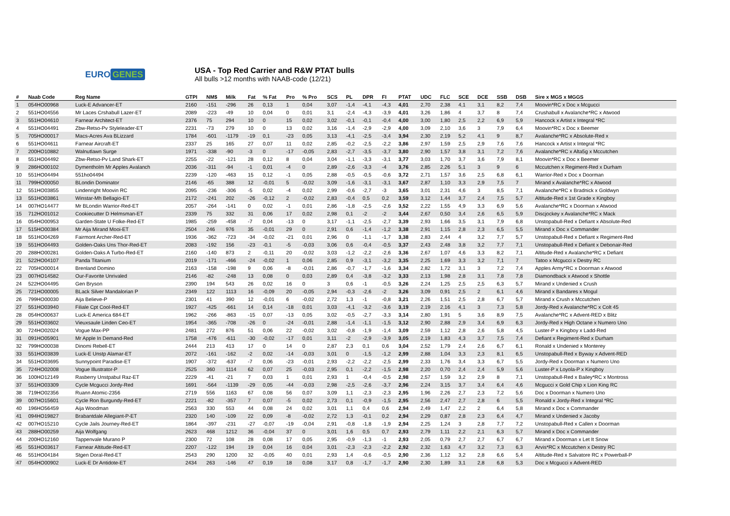EURO GENES
USA - Top Red Carrier and R&W PTAT bulls
All bulls >12 months with NAAB-code (12/21)
| # | Naab Code | Reg Name | GTPI | NM$ | Milk | Fat | % Fat | Pro | % Pro | SCS | PL | DPR | FI | PTAT | UDC | FLC | SCE | DCE | SSB | DSB | Sire x MGS x MGGS |
| --- | --- | --- | --- | --- | --- | --- | --- | --- | --- | --- | --- | --- | --- | --- | --- | --- | --- | --- | --- | --- | --- |
| 1 | 054HO00968 | Luck-E Advancer-ET | 2160 | -151 | -296 | 26 | 0,13 | 1 | 0,04 | 3,07 | -1,4 | -4,1 | -4,3 | 4,01 | 2,70 | 2,38 | 4,1 | 3,1 | 8,2 | 7,4 | Moovin*RC x Doc x Mcgucci |
| 2 | 551HO04556 | Mr Laces Crshabull Lazer-ET | 2089 | -223 | -49 | 10 | 0,04 | 0 | 0,01 | 3,1 | -2,4 | -4,3 | -3,9 | 4,01 | 3,26 | 1,86 | 4 | 3,7 | 8 | 7,4 | Crushabull x Avalanche*RC x Atwood |
| 3 | 551HO04610 | Farnear Architect-ET | 2376 | 75 | 294 | 10 | 0 | 15 | 0,02 | 3,02 | -0,1 | -0,1 | -0,4 | 4,00 | 3,00 | 1,80 | 2,5 | 2,2 | 6,9 | 5,9 | Hancock x Artist x Integral *RC |
| 4 | 551HO04491 | Zbw-Retso-Pv Styleleader-ET | 2231 | -73 | 279 | 10 | 0 | 13 | 0,02 | 3,16 | -1,4 | -2,9 | -2,9 | 4,00 | 3,09 | 2,10 | 3,6 | 3 | 7,9 | 6,4 | Moovin*RC x Doc x Beemer |
| 5 | 705HO00017 | Macs-Acres Ava BLizzard | 1784 | -601 | -1179 | -19 | 0,1 | -23 | 0,05 | 3,13 | -4,1 | -2,5 | -3,4 | 3,94 | 2,30 | 2,19 | 5,2 | 4,1 | 9 | 8,7 | Avalanche*RC x Absolute-Red x |
| 6 | 551HO04611 | Farnear Aircraft-ET | 2337 | 25 | 165 | 27 | 0,07 | 11 | 0,02 | 2,85 | -0,2 | -2,5 | -2,2 | 3,86 | 2,97 | 1,59 | 2,5 | 2,9 | 7,6 | 7,6 | Hancock x Artist x Integral *RC |
| 7 | 200HO10882 | Walnutlawn Surge | 1971 | -338 | -90 | -3 | 0 | -17 | -0,05 | 2,83 | -2,7 | -3,5 | -3,7 | 3,80 | 2,90 | 1,57 | 3,8 | 3,1 | 7,2 | 7,6 | Avalanche*RC x Alta5g x Mccutchen |
| 8 | 551HO04492 | Zbw-Retso-Pv Land Shark-ET | 2255 | -22 | -121 | 28 | 0,12 | 8 | 0,04 | 3,04 | -1,1 | -3,3 | -3,1 | 3,77 | 3,03 | 1,70 | 3,7 | 3,6 | 7,9 | 8,1 | Moovin*RC x Doc x Beemer |
| 9 | 286HO00102 | Dymentholm Mr Apples Avalanch | 2036 | -311 | -94 | -1 | 0,01 | -4 | 0 | 2,89 | -2,6 | -3,3 | -4 | 3,76 | 2,85 | 2,26 | 5,1 | 3 | 9 | 6 | Mccutchen x Regiment-Red x Durham |
| 10 | 551HO04494 | 551ho04494 | 2239 | -120 | -463 | 15 | 0,12 | -1 | 0,05 | 2,88 | -0,5 | -0,5 | -0,6 | 3,72 | 2,71 | 1,57 | 3,6 | 2,5 | 6,8 | 6,1 | Warrior-Red x Doc x Doorman |
| 11 | 799HO00050 | BLondin Dominator | 2146 | -65 | 388 | 12 | -0,01 | 5 | -0,02 | 3,09 | -1,6 | -3,1 | -3,1 | 3,67 | 2,87 | 1,10 | 3,3 | 2,9 | 7,5 | 7 | Mirand x Avalanche*RC x Atwood |
| 12 | 551HO03855 | Lindenright Moovin RC | 2095 | -236 | -306 | -5 | 0,02 | -4 | 0,02 | 2,99 | -0,6 | -2,7 | -3 | 3,65 | 3,01 | 2,31 | 4,6 | 3 | 8,5 | 7,1 | Avalanche*RC x Bradnick x Goldwyn |
| 13 | 551HO03861 | Winstar-Mh Bellagio-ET | 2172 | -241 | 202 | -26 | -0,12 | 2 | -0,02 | 2,83 | -0,4 | 0,5 | 0,2 | 3,59 | 3,12 | 1,44 | 3,7 | 2,4 | 7,5 | 5,7 | Altitude-Red x 1st Grade x Kingboy |
| 14 | 007HO14477 | Mr BLondin Warrior-Red-ET | 2057 | -264 | -141 | 0 | 0,02 | -1 | 0,01 | 2,86 | -1,8 | -2,5 | -2,6 | 3,52 | 2,22 | 1,55 | 4,9 | 3,3 | 6,9 | 5,6 | Avalanche*RC x Doorman x Atwood |
| 15 | 712HO01012 | Cookiecutter D Helmsman-ET | 2339 | 75 | 332 | 31 | 0,06 | 17 | 0,02 | 2,98 | 0,1 | -2 | -2 | 3,44 | 2,67 | 0,50 | 3,4 | 2,6 | 6,5 | 5,9 | Discjockey x Avalanche*RC x Mack |
| 16 | 054HO00953 | Garden-State U Folke-Red-ET | 1985 | -259 | -458 | -7 | 0,04 | -13 | 0 | 3,17 | -1,1 | -2,5 | -2,7 | 3,39 | 2,93 | 1,66 | 3,5 | 3,1 | 7,9 | 6,8 | Unstopabull-Red x Defiant x Absolute-Red |
| 17 | 515HO00384 | Mr Aija Mirand Mooi-ET | 2504 | 246 | 976 | 35 | -0,01 | 29 | 0 | 2,91 | 0,6 | -1,4 | -1,2 | 3,38 | 2,91 | 1,15 | 2,8 | 2,3 | 6,5 | 5,5 | Mirand x Doc x Commander |
| 18 | 551HO04269 | Fairmont Archer-Red-ET | 1936 | -362 | -723 | -34 | -0,02 | -21 | 0,01 | 2,96 | 0 | -1,1 | -1,7 | 3,38 | 2,83 | 2,44 | 4 | 3,2 | 7,7 | 5,7 | Unstopabull-Red x Defiant x Regiment-Red |
| 19 | 551HO04493 | Golden-Oaks Uns Thor-Red-ET | 2083 | -192 | 156 | -23 | -0,1 | -5 | -0,03 | 3,06 | 0,6 | -0,4 | -0,5 | 3,37 | 2,43 | 2,48 | 3,8 | 3,2 | 7,7 | 7,1 | Unstopabull-Red x Defiant x Debonair-Red |
| 20 | 288HO00281 | Golden-Oaks A Turbo-Red-ET | 2160 | -140 | 873 | 2 | -0,11 | 20 | -0,02 | 3,03 | -1,2 | -2,2 | -2,6 | 3,36 | 2,67 | 1,07 | 4,6 | 3,3 | 8,2 | 7,1 | Altitude-Red x Avalanche*RC x Defiant |
| 21 | 522HO04107 | Panda Titanium | 2019 | -171 | -466 | -24 | -0,02 | 1 | 0,06 | 2,85 | 0,9 | -3,1 | -3,2 | 3,35 | 2,25 | 1,69 | 3,3 | 3,2 | 7,1 | 7 | Tatoo x Mcgucci x Destry RC |
| 22 | 705HO00014 | Brenland Domino | 2163 | -158 | -198 | 9 | 0,06 | -8 | -0,01 | 2,86 | -0,7 | -1,7 | -1,6 | 3,34 | 2,82 | 1,72 | 3,1 | 3 | 7,2 | 7,4 | Apples Army*RC x Doorman x Atwood |
| 23 | 007HO14582 | Our-Favorite Unrivaled | 2146 | -82 | -248 | 13 | 0,08 | 0 | 0,03 | 2,89 | 0,4 | -3,8 | -3,2 | 3,33 | 2,13 | 1,98 | 2,8 | 3,1 | 7,8 | 7,8 | Diamondback x Atwood x Shottle |
| 24 | 522HO04495 | Gen Bryson | 2390 | 194 | 543 | 26 | 0,02 | 16 | 0 | 3 | 0,6 | -1 | -0,5 | 3,26 | 2,24 | 1,25 | 2,5 | 2,5 | 6,3 | 5,7 | Mirand x Undenied x Crush |
| 25 | 721HO00005 | BLack Silver Mandalorian P | 2349 | 122 | 1113 | 16 | -0,09 | 20 | -0,05 | 2,94 | -0,3 | -2,6 | -2 | 3,26 | 3,09 | 0,91 | 2,5 | 2 | 6,1 | 4,6 | Mirand x Bandares x Mogul |
| 26 | 799HO00030 | Aija Believe-P | 2301 | 41 | 390 | 12 | -0,01 | 6 | -0,02 | 2,72 | 1,3 | -1 | -0,8 | 3,21 | 2,26 | 1,51 | 2,5 | 2,8 | 6,7 | 5,7 | Mirand x Crush x Mccutchen |
| 27 | 551HO03940 | Filiale Cpt Cool-Red-ET | 1927 | -425 | -661 | 14 | 0,14 | -18 | 0,01 | 3,03 | -4,1 | -3,2 | -3,6 | 3,19 | 2,19 | 2,16 | 4,1 | 3 | 7,3 | 5,8 | Jordy-Red x Avalanche*RC x Colt 45 |
| 28 | 054HO00637 | Luck-E America 684-ET | 1962 | -266 | -863 | -15 | 0,07 | -13 | 0,05 | 3,02 | -0,5 | -2,7 | -3,3 | 3,14 | 2,80 | 1,91 | 5 | 3,6 | 8,9 | 7,5 | Avalanche*RC x Advent-RED x Blitz |
| 29 | 551HO03602 | Vieuxsaule Linden Ceo-ET | 1954 | -365 | -708 | -26 | 0 | -24 | -0,01 | 2,88 | -1,4 | -1,1 | -1,5 | 3,12 | 2,90 | 2,88 | 2,9 | 3,4 | 6,9 | 6,3 | Jordy-Red x High Octane x Numero Uno |
| 30 | 724HO02024 | Vogue Max-PP | 2481 | 272 | 876 | 51 | 0,06 | 22 | -0,02 | 3,02 | -0,8 | -1,9 | -1,4 | 3,09 | 2,59 | 1,12 | 2,8 | 2,6 | 5,8 | 4,5 | Luster-P x Kingboy x Ladd-Red |
| 31 | 091HO05901 | Mr Apple In Demand-Red | 1758 | -476 | -611 | -30 | -0,02 | -17 | 0,01 | 3,11 | -2 | -2,9 | -3,9 | 3,05 | 2,19 | 1,83 | 4,3 | 3,7 | 7,5 | 7,4 | Defiant x Regiment-Red x Durham |
| 32 | 799HO00038 | Dinomi Rebell-ET | 2444 | 213 | 413 | 17 | 0 | 14 | 0 | 2,87 | 2,3 | 0,1 | 0,6 | 3,04 | 2,52 | 1,79 | 2,4 | 2,6 | 6,7 | 6,1 | Ronald x Undenied x Monterey |
| 33 | 551HO03839 | Luck-E Unstp Alamar-ET | 2072 | -161 | -162 | -2 | 0,02 | -14 | -0,03 | 3,01 | 0 | -1,5 | -1,2 | 2,99 | 2,88 | 1,04 | 3,3 | 2,3 | 8,1 | 6,5 | Unstopabull-Red x Byway x Advent-RED |
| 34 | 551HO03695 | Sunnypoint Paradise-ET | 1907 | -372 | -637 | -7 | 0,06 | -23 | -0,01 | 2,93 | -2,2 | -2,2 | -2,5 | 2,99 | 2,33 | 1,76 | 3,4 | 3,3 | 6,7 | 5,5 | Jordy-Red x Doorman x Numero Uno |
| 35 | 724HO02008 | Vogue Illustrator-P | 2525 | 360 | 1114 | 62 | 0,07 | 25 | -0,03 | 2,95 | 0,1 | -2,2 | -1,5 | 2,98 | 2,20 | 0,70 | 2,4 | 2,4 | 5,9 | 5,6 | Luster-P x Loyola-P x Kingboy |
| 36 | 100HO12149 | Rasberry Unstpabul Raz-ET | 2229 | -41 | -21 | 7 | 0,03 | 1 | 0,01 | 2,93 | 1 | -0,4 | -0,5 | 2,98 | 2,57 | 1,59 | 3,2 | 2,9 | 8 | 7,1 | Unstopabull-Red x Bailey*RC x Montross |
| 37 | 551HO03309 | Cycle Mcgucci Jordy-Red | 1691 | -564 | -1139 | -29 | 0,05 | -44 | -0,03 | 2,98 | -2,5 | -2,6 | -3,7 | 2,96 | 2,24 | 3,15 | 3,7 | 3,4 | 6,4 | 4,6 | Mcgucci x Gold Chip x Lion King RC |
| 38 | 719HO02356 | Ruann Atomic-2356 | 2719 | 556 | 1163 | 67 | 0,08 | 56 | 0,07 | 3,09 | 1,1 | -2,3 | -2,3 | 2,95 | 1,96 | 2,26 | 2,7 | 2,3 | 7,2 | 5,6 | Doc x Doorman x Numero Uno |
| 39 | 007HO15601 | Cycle Ron Burgundy-Red-ET | 2221 | -82 | -357 | 7 | 0,07 | -5 | 0,02 | 2,73 | 0,1 | -0,9 | -1,5 | 2,95 | 2,56 | 2,47 | 2,7 | 2,8 | 6 | 5,5 | Ronald x Jordy-Red x Integral *RC |
| 40 | 196HO56459 | Aija Woodman | 2563 | 330 | 553 | 44 | 0,08 | 24 | 0,02 | 3,01 | 1,1 | 0,4 | 0,6 | 2,94 | 2,49 | 1,47 | 2,2 | 2 | 6,4 | 5,8 | Mirand x Doc x Commander |
| 41 | 094HO19827 | Brabantdale Allegiant-P-ET | 2320 | 140 | -109 | 22 | 0,09 | -8 | -0,02 | 2,72 | 1,3 | -0,1 | 0,2 | 2,94 | 2,29 | 0,87 | 2,8 | 2,3 | 6,4 | 4,7 | Mirand x Undenied x Jacoby |
| 42 | 007HO15210 | Cycle Jails Journey-Red-ET | 1864 | -397 | -231 | -27 | -0,07 | -19 | -0,04 | 2,91 | -0,8 | -1,8 | -1,9 | 2,94 | 2,25 | 1,24 | 3 | 2,8 | 7,7 | 7,2 | Unstopabull-Red x Callen x Doorman |
| 43 | 288HO00259 | Aija Wolfgang | 2623 | 468 | 1212 | 36 | -0,04 | 37 | 0 | 3,01 | 1,6 | 0,5 | 0,7 | 2,93 | 2,79 | 1,11 | 2,2 | 2,1 | 6,3 | 5,7 | Mirand x Doc x Commander |
| 44 | 200HO12160 | Tappenvale Murano P | 2300 | 72 | 108 | 28 | 0,08 | 17 | 0,05 | 2,95 | -0,9 | -1,3 | -1 | 2,93 | 2,05 | 0,79 | 2,7 | 2,7 | 6,7 | 6,7 | Mirand x Doorman x Let It Snow |
| 45 | 551HO03617 | Farnear Altitude-Red-ET | 2207 | -122 | 194 | 19 | 0,04 | 16 | 0,04 | 3,01 | -2,3 | -2,3 | -2,2 | 2,92 | 2,32 | 1,63 | 4,7 | 3,2 | 7,3 | 6,3 | Arvis*RC x Mccutchen x Destry RC |
| 46 | 551HO04184 | Stgen Doral-Red-ET | 2543 | 290 | 1200 | 32 | -0,05 | 40 | 0,01 | 2,93 | 1,4 | -0,6 | -0,5 | 2,90 | 2,36 | 1,12 | 3,2 | 2,8 | 6,6 | 5,4 | Altitude-Red x Salvatore RC x Powerball-P |
| 47 | 054HO00902 | Luck-E Dr Antidote-ET | 2434 | 263 | -146 | 47 | 0,19 | 18 | 0,08 | 3,17 | 0,8 | -1,7 | -1,7 | 2,90 | 2,30 | 1,89 | 3,1 | 2,8 | 6,8 | 5,3 | Doc x Mcgucci x Advent-RED |